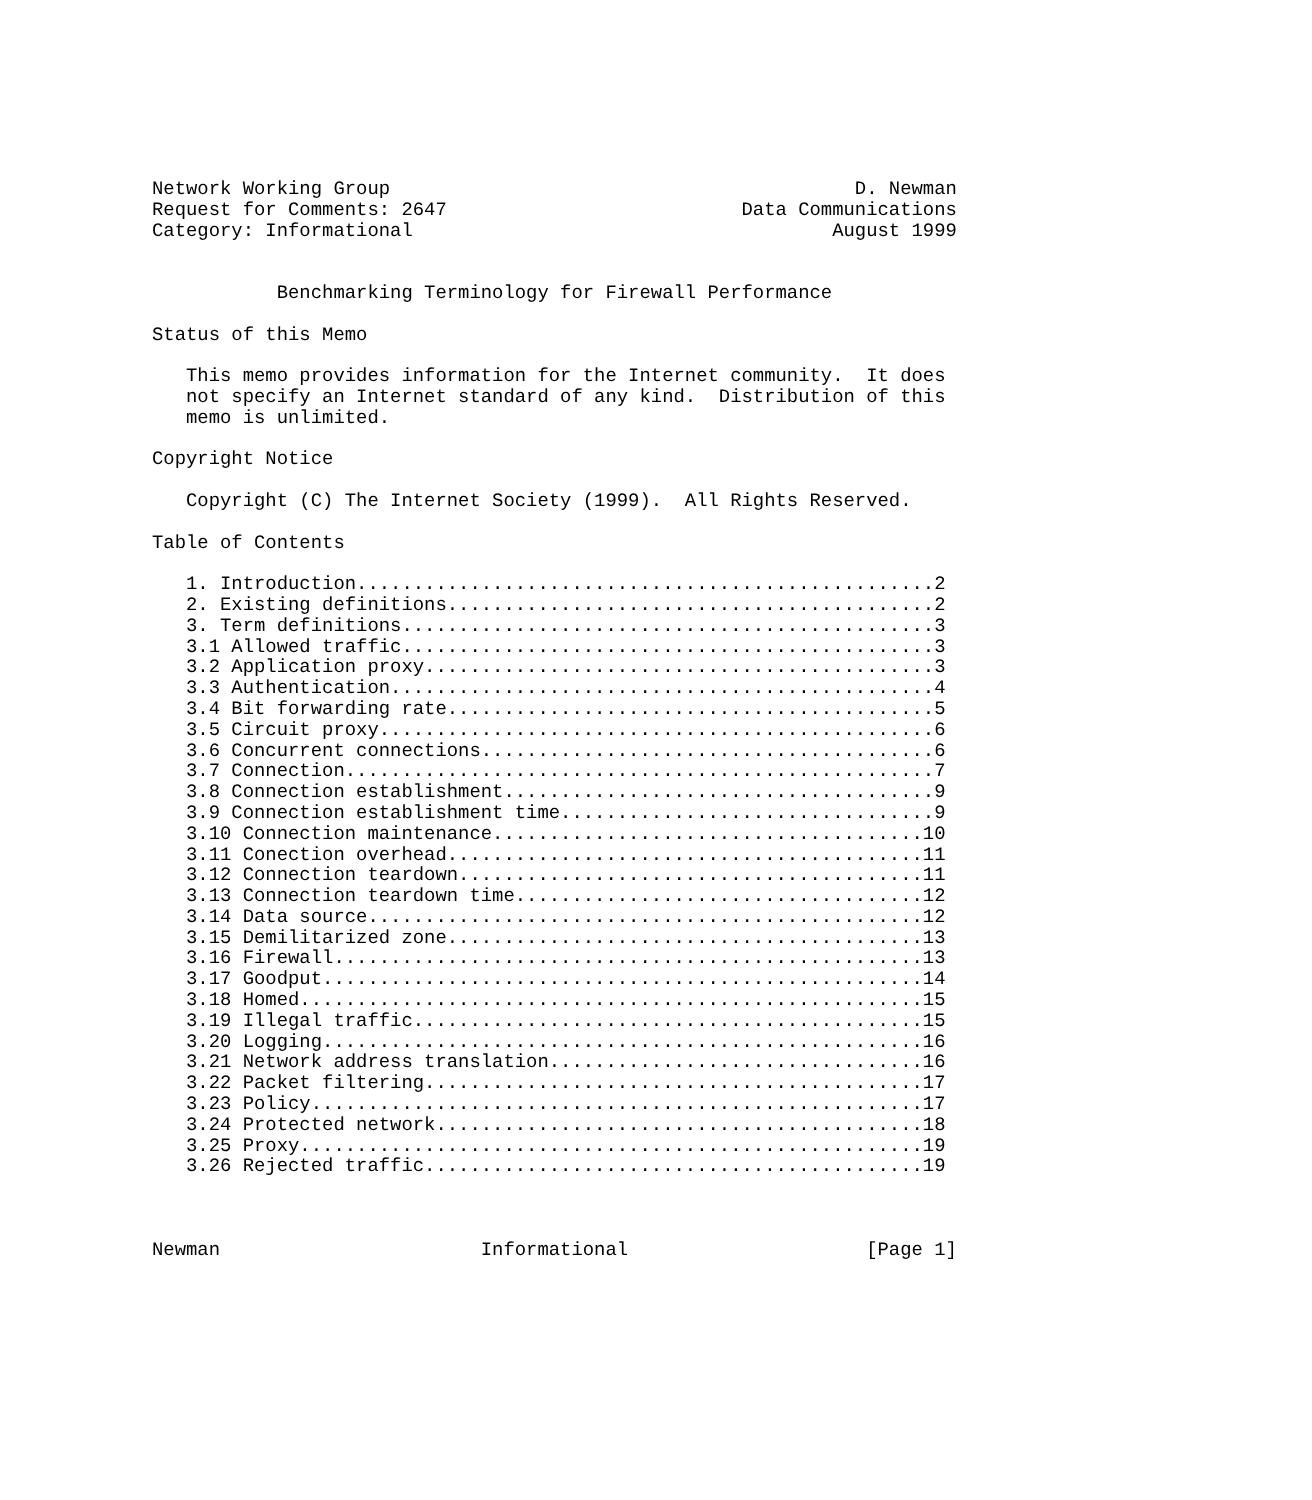Network Working Group                                         D. Newman
Request for Comments: 2647                          Data Communications
Category: Informational                                     August 1999


           Benchmarking Terminology for Firewall Performance

Status of this Memo

   This memo provides information for the Internet community.  It does
   not specify an Internet standard of any kind.  Distribution of this
   memo is unlimited.

Copyright Notice

   Copyright (C) The Internet Society (1999).  All Rights Reserved.

Table of Contents

   1. Introduction...................................................2
   2. Existing definitions...........................................2
   3. Term definitions...............................................3
   3.1 Allowed traffic...............................................3
   3.2 Application proxy.............................................3
   3.3 Authentication................................................4
   3.4 Bit forwarding rate...........................................5
   3.5 Circuit proxy.................................................6
   3.6 Concurrent connections........................................6
   3.7 Connection....................................................7
   3.8 Connection establishment......................................9
   3.9 Connection establishment time.................................9
   3.10 Connection maintenance......................................10
   3.11 Conection overhead..........................................11
   3.12 Connection teardown.........................................11
   3.13 Connection teardown time....................................12
   3.14 Data source.................................................12
   3.15 Demilitarized zone..........................................13
   3.16 Firewall....................................................13
   3.17 Goodput.....................................................14
   3.18 Homed.......................................................15
   3.19 Illegal traffic.............................................15
   3.20 Logging.....................................................16
   3.21 Network address translation.................................16
   3.22 Packet filtering............................................17
   3.23 Policy......................................................17
   3.24 Protected network...........................................18
   3.25 Proxy.......................................................19
   3.26 Rejected traffic............................................19



Newman                       Informational                     [Page 1]